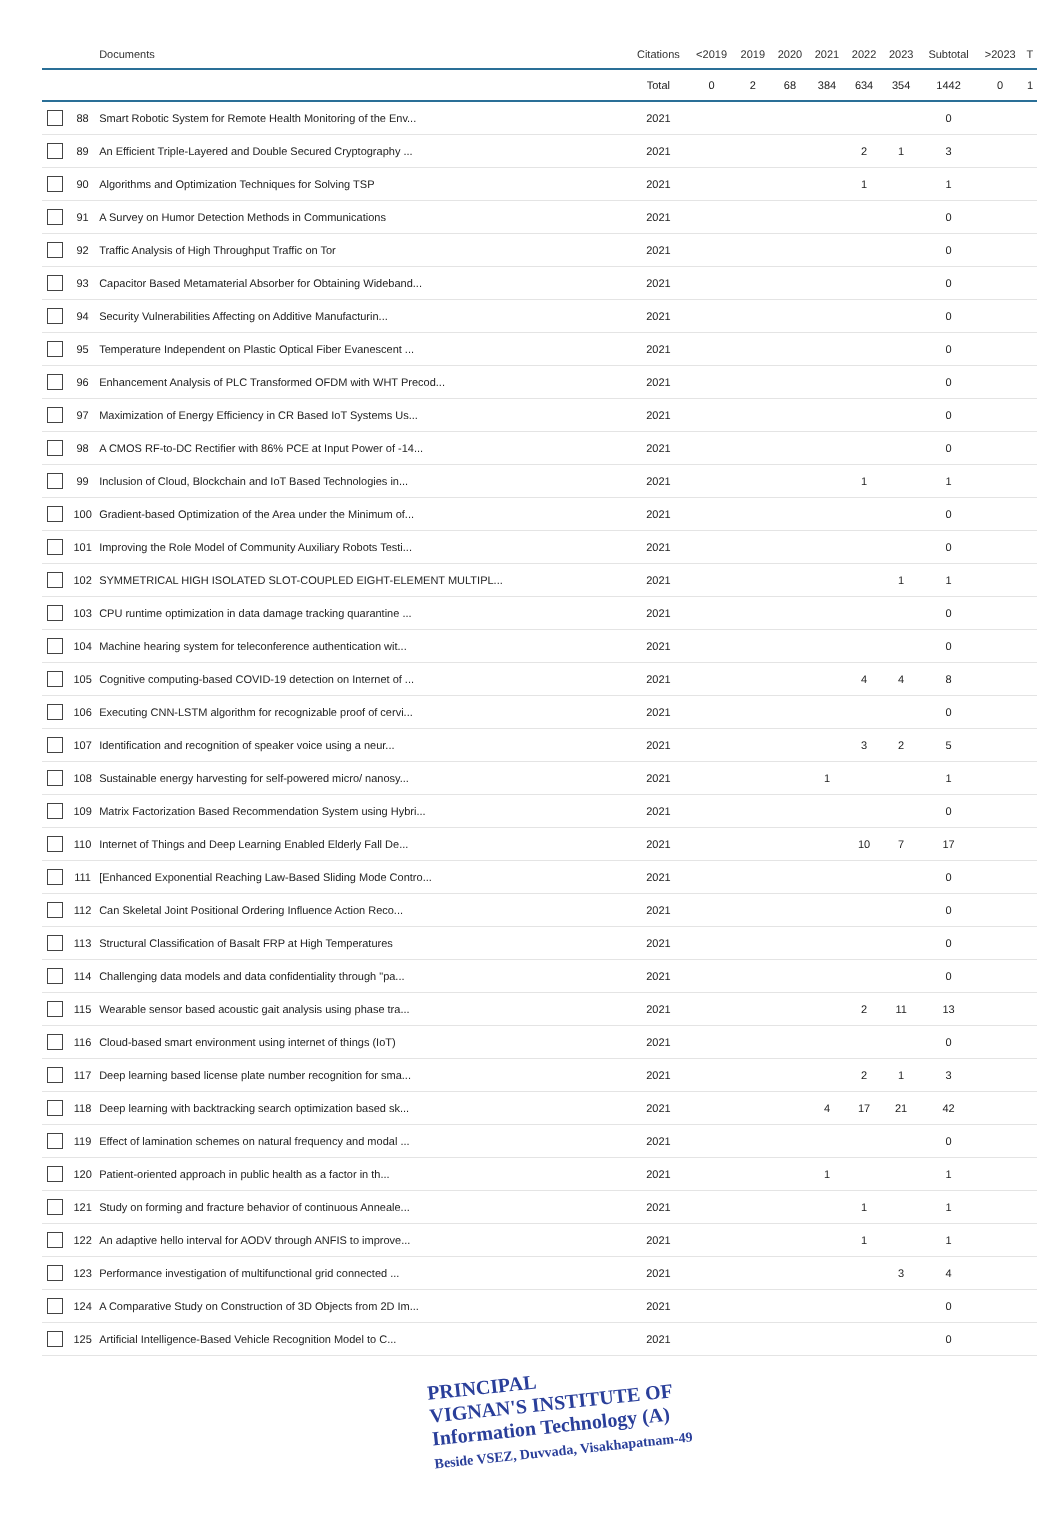| | | Documents | Citations | <2019 | 2019 | 2020 | 2021 | 2022 | 2023 | Subtotal | >2023 | T |
| --- | --- | --- | --- | --- | --- | --- | --- | --- | --- | --- | --- | --- |
| | | | Total | 0 | 2 | 68 | 384 | 634 | 354 | 1442 | 0 | 1 |
| | 88 | Smart Robotic System for Remote Health Monitoring of the Env... | 2021 | | | | | | | 0 | | |
| | 89 | An Efficient Triple-Layered and Double Secured Cryptography ... | 2021 | | | | | 2 | 1 | 3 | | |
| | 90 | Algorithms and Optimization Techniques for Solving TSP | 2021 | | | | | 1 | | 1 | | |
| | 91 | A Survey on Humor Detection Methods in Communications | 2021 | | | | | | | 0 | | |
| | 92 | Traffic Analysis of High Throughput Traffic on Tor | 2021 | | | | | | | 0 | | |
| | 93 | Capacitor Based Metamaterial Absorber for Obtaining Wideband... | 2021 | | | | | | | 0 | | |
| | 94 | Security Vulnerabilities Affecting on Additive Manufacturin... | 2021 | | | | | | | 0 | | |
| | 95 | Temperature Independent on Plastic Optical Fiber Evanescent ... | 2021 | | | | | | | 0 | | |
| | 96 | Enhancement Analysis of PLC Transformed OFDM with WHT Precod... | 2021 | | | | | | | 0 | | |
| | 97 | Maximization of Energy Efficiency in CR Based IoT Systems Us... | 2021 | | | | | | | 0 | | |
| | 98 | A CMOS RF-to-DC Rectifier with 86% PCE at Input Power of -14... | 2021 | | | | | | | 0 | | |
| | 99 | Inclusion of Cloud, Blockchain and IoT Based Technologies in... | 2021 | | | | | 1 | | 1 | | |
| | 100 | Gradient-based Optimization of the Area under the Minimum of... | 2021 | | | | | | | 0 | | |
| | 101 | Improving the Role Model of Community Auxiliary Robots Testi... | 2021 | | | | | | | 0 | | |
| | 102 | SYMMETRICAL HIGH ISOLATED SLOT-COUPLED EIGHT-ELEMENT MULTIPL... | 2021 | | | | | | 1 | 1 | | |
| | 103 | CPU runtime optimization in data damage tracking quarantine ... | 2021 | | | | | | | 0 | | |
| | 104 | Machine hearing system for teleconference authentication wit... | 2021 | | | | | | | 0 | | |
| | 105 | Cognitive computing-based COVID-19 detection on Internet of ... | 2021 | | | | | 4 | 4 | 8 | | |
| | 106 | Executing CNN-LSTM algorithm for recognizable proof of cervi... | 2021 | | | | | | | 0 | | |
| | 107 | Identification and recognition of speaker voice using a neur... | 2021 | | | | | 3 | 2 | 5 | | |
| | 108 | Sustainable energy harvesting for self-powered micro/ nanosy... | 2021 | | | | 1 | | | 1 | | |
| | 109 | Matrix Factorization Based Recommendation System using Hybri... | 2021 | | | | | | | 0 | | |
| | 110 | Internet of Things and Deep Learning Enabled Elderly Fall De... | 2021 | | | | | 10 | 7 | 17 | | |
| | 111 | [Enhanced Exponential Reaching Law-Based Sliding Mode Contro... | 2021 | | | | | | | 0 | | |
| | 112 | Can Skeletal Joint Positional Ordering Influence Action Reco... | 2021 | | | | | | | 0 | | |
| | 113 | Structural Classification of Basalt FRP at High Temperatures | 2021 | | | | | | | 0 | | |
| | 114 | Challenging data models and data confidentiality through "pa... | 2021 | | | | | | | 0 | | |
| | 115 | Wearable sensor based acoustic gait analysis using phase tra... | 2021 | | | | | 2 | 11 | 13 | | |
| | 116 | Cloud-based smart environment using internet of things (IoT) | 2021 | | | | | | | 0 | | |
| | 117 | Deep learning based license plate number recognition for sma... | 2021 | | | | | 2 | 1 | 3 | | |
| | 118 | Deep learning with backtracking search optimization based sk... | 2021 | | | | 4 | 17 | 21 | 42 | | |
| | 119 | Effect of lamination schemes on natural frequency and modal ... | 2021 | | | | | | | 0 | | |
| | 120 | Patient-oriented approach in public health as a factor in th... | 2021 | | | | 1 | | | 1 | | |
| | 121 | Study on forming and fracture behavior of continuous Anneale... | 2021 | | | | | 1 | | 1 | | |
| | 122 | An adaptive hello interval for AODV through ANFIS to improve... | 2021 | | | | | 1 | | 1 | | |
| | 123 | Performance investigation of multifunctional grid connected ... | 2021 | | | | | | 3 | 4 | | |
| | 124 | A Comparative Study on Construction of 3D Objects from 2D Im... | 2021 | | | | | | | 0 | | |
| | 125 | Artificial Intelligence-Based Vehicle Recognition Model to C... | 2021 | | | | | | | 0 | | |
PRINCIPAL
VIGNAN'S INSTITUTE OF
Information Technology (A)
Beside VSEZ, Duvvada, Visakhapatnam-49